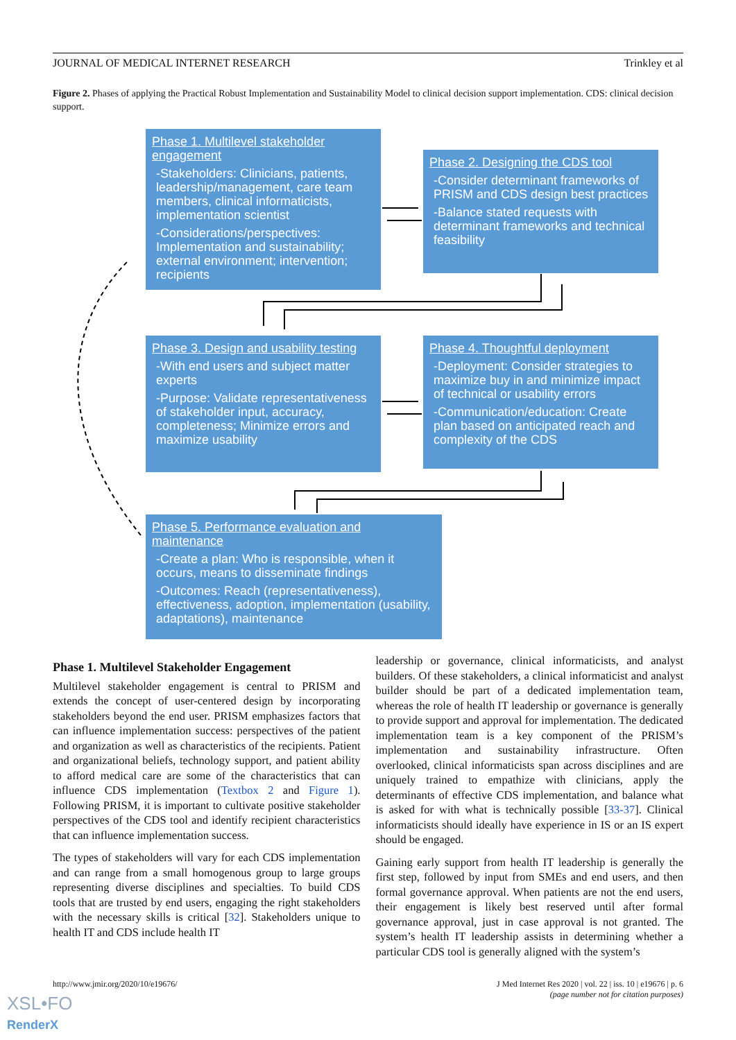JOURNAL OF MEDICAL INTERNET RESEARCH Trinkley et al
Figure 2. Phases of applying the Practical Robust Implementation and Sustainability Model to clinical decision support implementation. CDS: clinical decision support.
Phase 1. Multilevel stakeholder engagement
-Stakeholders: Clinicians, patients, leadership/management, care team members, clinical informaticists, implementation scientist
-Considerations/perspectives: Implementation and sustainability; external environment; intervention; recipients
Phase 2. Designing the CDS tool
-Consider determinant frameworks of PRISM and CDS design best practices
-Balance stated requests with determinant frameworks and technical feasibility
Phase 3. Design and usability testing
-With end users and subject matter experts
-Purpose: Validate representativeness of stakeholder input, accuracy, completeness; Minimize errors and maximize usability
Phase 4. Thoughtful deployment
-Deployment: Consider strategies to maximize buy in and minimize impact of technical or usability errors
-Communication/education: Create plan based on anticipated reach and complexity of the CDS
Phase 5. Performance evaluation and maintenance
-Create a plan: Who is responsible, when it occurs, means to disseminate findings
-Outcomes: Reach (representativeness), effectiveness, adoption, implementation (usability, adaptations), maintenance
Phase 1. Multilevel Stakeholder Engagement
Multilevel stakeholder engagement is central to PRISM and extends the concept of user-centered design by incorporating stakeholders beyond the end user. PRISM emphasizes factors that can influence implementation success: perspectives of the patient and organization as well as characteristics of the recipients. Patient and organizational beliefs, technology support, and patient ability to afford medical care are some of the characteristics that can influence CDS implementation (Textbox 2 and Figure 1). Following PRISM, it is important to cultivate positive stakeholder perspectives of the CDS tool and identify recipient characteristics that can influence implementation success.
The types of stakeholders will vary for each CDS implementation and can range from a small homogenous group to large groups representing diverse disciplines and specialties. To build CDS tools that are trusted by end users, engaging the right stakeholders with the necessary skills is critical [32]. Stakeholders unique to health IT and CDS include health IT
leadership or governance, clinical informaticists, and analyst builders. Of these stakeholders, a clinical informaticist and analyst builder should be part of a dedicated implementation team, whereas the role of health IT leadership or governance is generally to provide support and approval for implementation. The dedicated implementation team is a key component of the PRISM’s implementation and sustainability infrastructure. Often overlooked, clinical informaticists span across disciplines and are uniquely trained to empathize with clinicians, apply the determinants of effective CDS implementation, and balance what is asked for with what is technically possible [33-37]. Clinical informaticists should ideally have experience in IS or an IS expert should be engaged.
Gaining early support from health IT leadership is generally the first step, followed by input from SMEs and end users, and then formal governance approval. When patients are not the end users, their engagement is likely best reserved until after formal governance approval, just in case approval is not granted. The system’s health IT leadership assists in determining whether a particular CDS tool is generally aligned with the system’s
http://www.jmir.org/2020/10/e19676/ J Med Internet Res 2020 | vol. 22 | iss. 10 | e19676 | p. 6
(page number not for citation purposes)
XSL•FO
RenderX